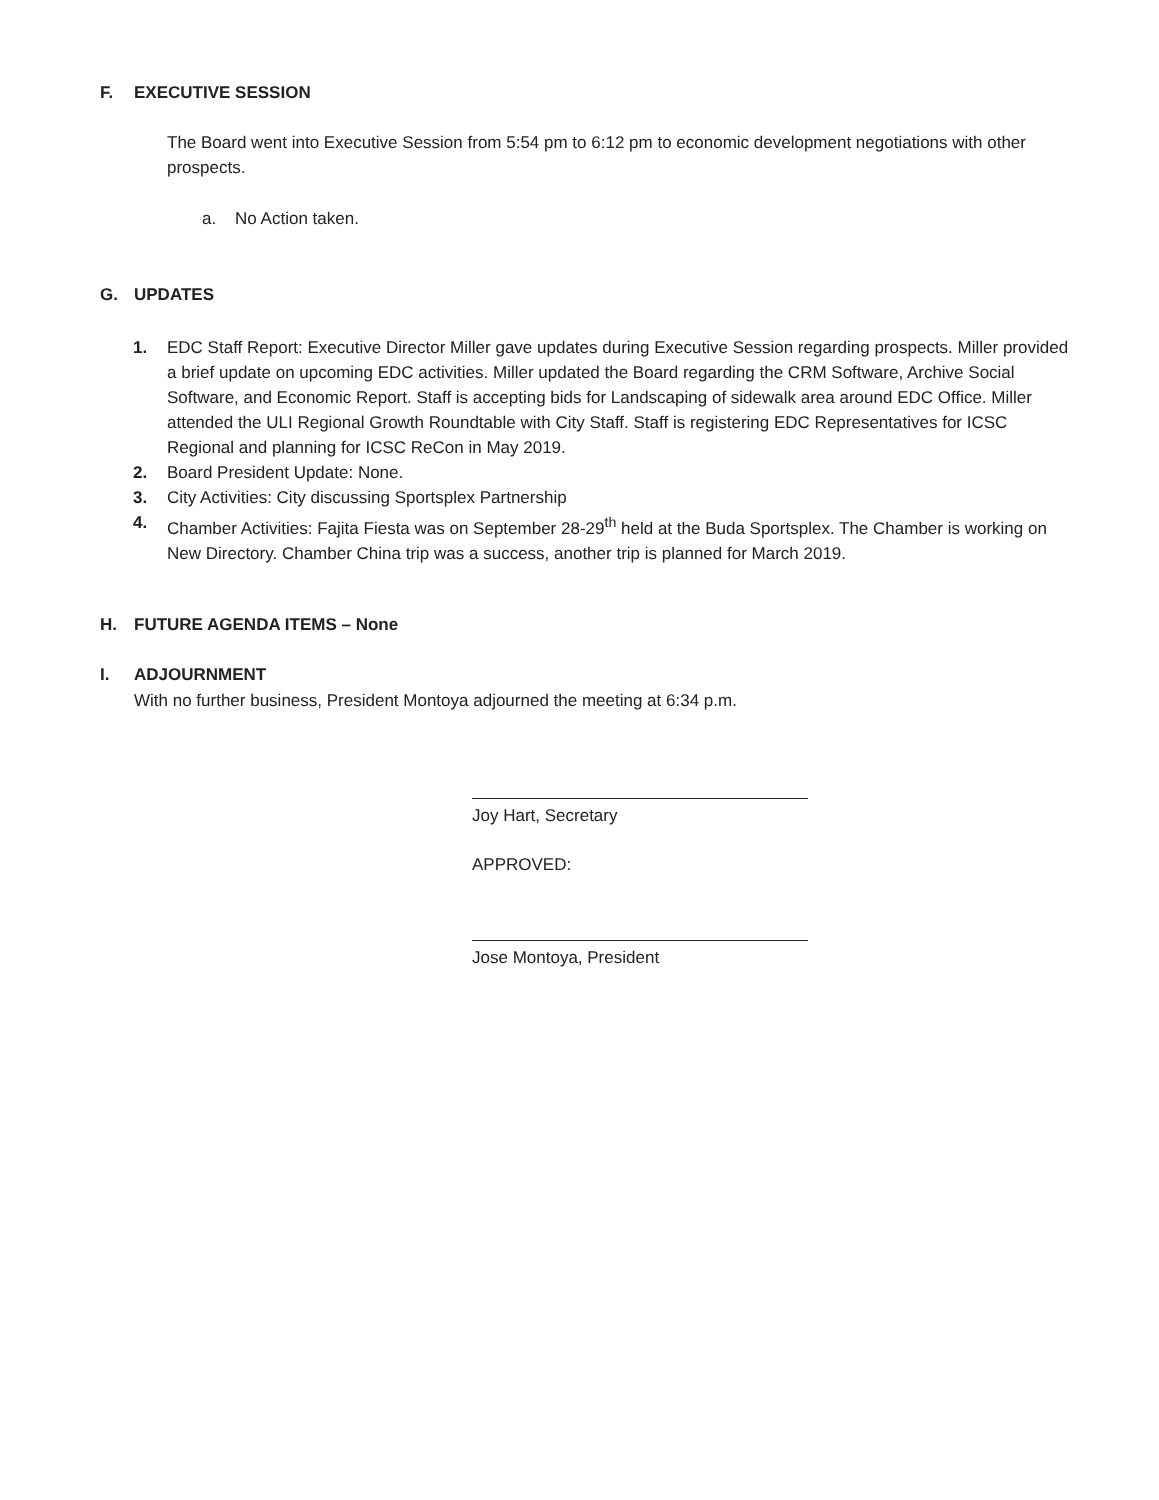F. EXECUTIVE SESSION
The Board went into Executive Session from 5:54 pm to 6:12 pm to economic development negotiations with other prospects.
a. No Action taken.
G. UPDATES
1. EDC Staff Report: Executive Director Miller gave updates during Executive Session regarding prospects. Miller provided a brief update on upcoming EDC activities. Miller updated the Board regarding the CRM Software, Archive Social Software, and Economic Report. Staff is accepting bids for Landscaping of sidewalk area around EDC Office. Miller attended the ULI Regional Growth Roundtable with City Staff. Staff is registering EDC Representatives for ICSC Regional and planning for ICSC ReCon in May 2019.
2. Board President Update: None.
3. City Activities: City discussing Sportsplex Partnership
4. Chamber Activities: Fajita Fiesta was on September 28-29<sup>th</sup> held at the Buda Sportsplex. The Chamber is working on New Directory. Chamber China trip was a success, another trip is planned for March 2019.
H. FUTURE AGENDA ITEMS – None
I. ADJOURNMENT
With no further business, President Montoya adjourned the meeting at 6:34 p.m.
Joy Hart, Secretary
APPROVED:
Jose Montoya, President